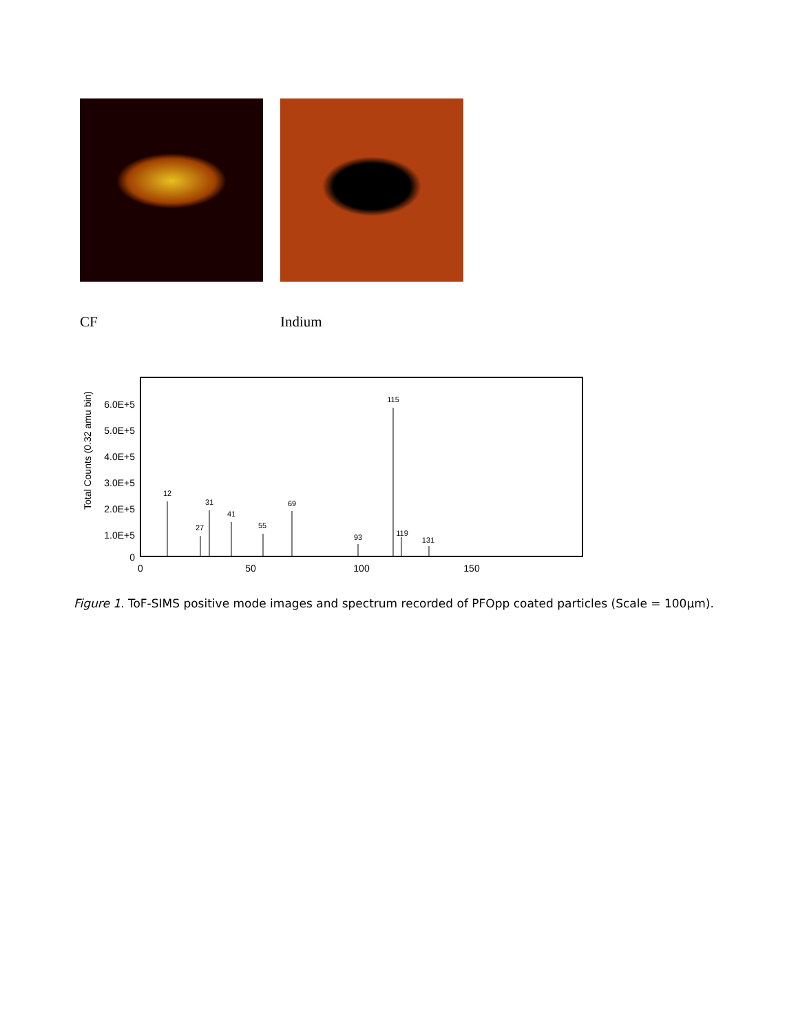CF Indium
Total Counts (0.32 amu bin)
6.0E+5
5.0E+5
4.0E+5
3.0E+5
2.0E+5
1.0E+5
0
0
50
100
150
12
27
31
41
55
69
93
115
119
131
Figure 1. ToF-SIMS positive mode images and spectrum recorded of PFOpp coated particles (Scale = 100µm).